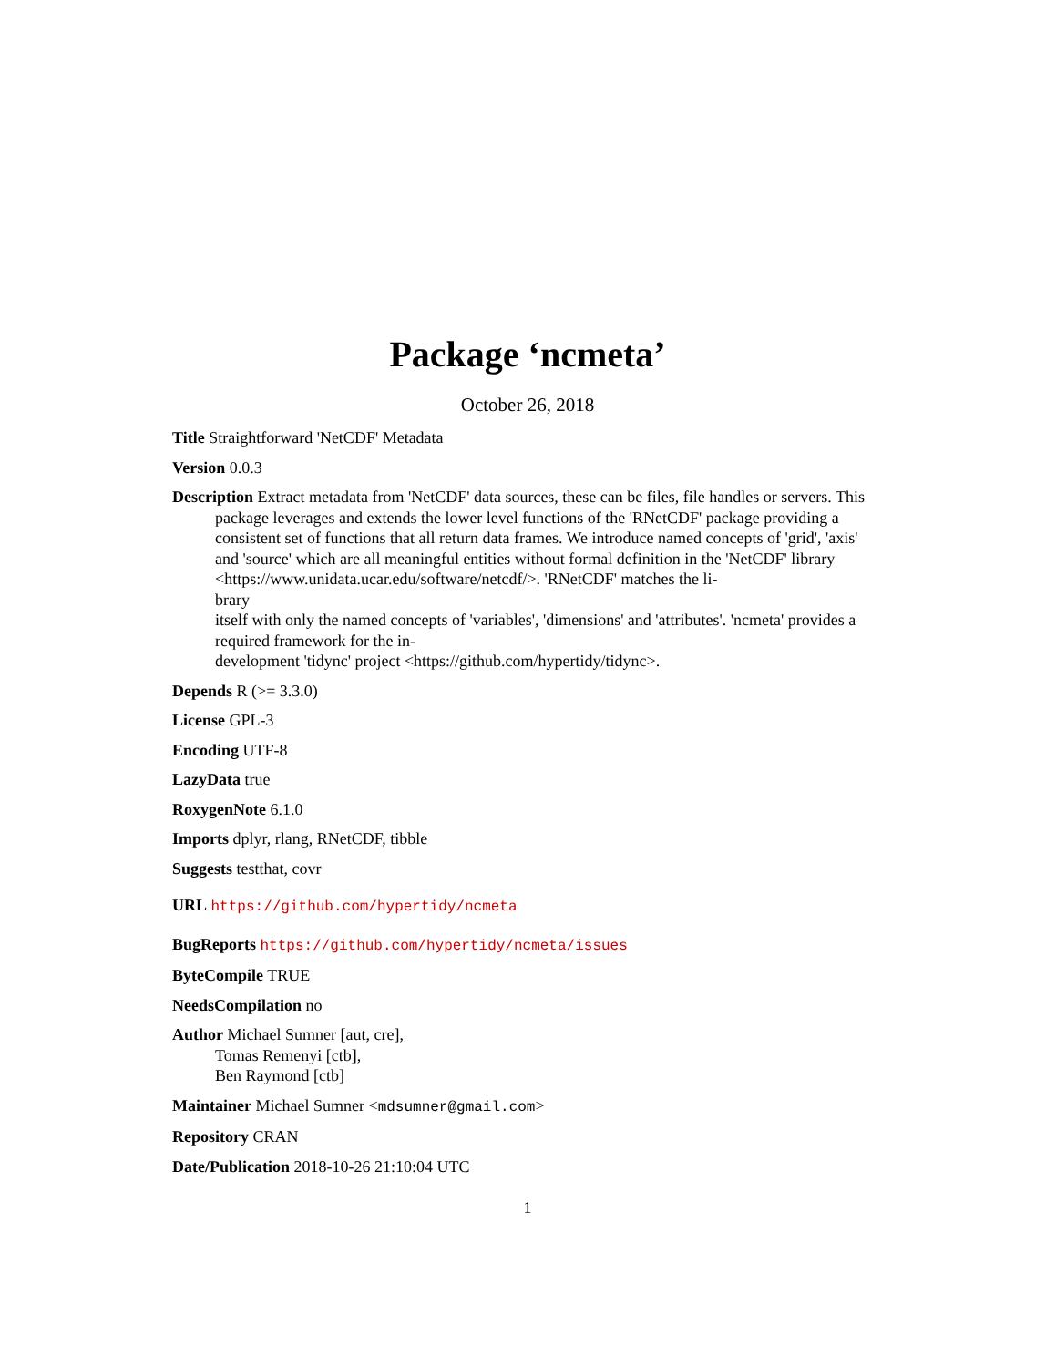Package ‘ncmeta’
October 26, 2018
Title Straightforward 'NetCDF' Metadata
Version 0.0.3
Description Extract metadata from 'NetCDF' data sources, these can be files, file handles or servers. This package leverages and extends the lower level functions of the 'RNetCDF' package providing a consistent set of functions that all return data frames. We introduce named concepts of 'grid', 'axis' and 'source' which are all meaningful entities without formal definition in the 'NetCDF' library <https://www.unidata.ucar.edu/software/netcdf/>. 'RNetCDF' matches the li-
brary
itself with only the named concepts of 'variables', 'dimensions' and 'attributes'. 'ncmeta' provides a required framework for the in-
development 'tidync' project <https://github.com/hypertidy/tidync>.
Depends R (>= 3.3.0)
License GPL-3
Encoding UTF-8
LazyData true
RoxygenNote 6.1.0
Imports dplyr, rlang, RNetCDF, tibble
Suggests testthat, covr
URL https://github.com/hypertidy/ncmeta
BugReports https://github.com/hypertidy/ncmeta/issues
ByteCompile TRUE
NeedsCompilation no
Author Michael Sumner [aut, cre],
Tomas Remenyi [ctb],
Ben Raymond [ctb]
Maintainer Michael Sumner <mdsumner@gmail.com>
Repository CRAN
Date/Publication 2018-10-26 21:10:04 UTC
1